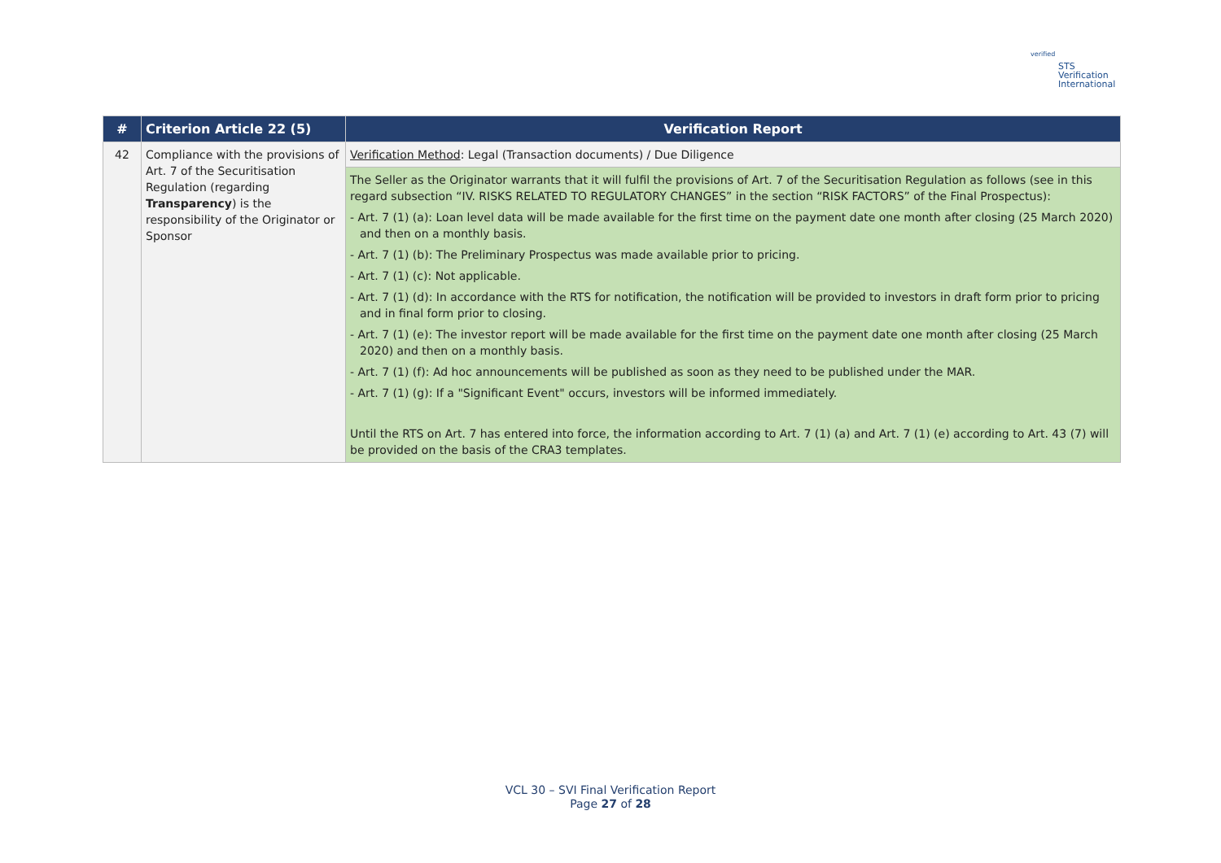verified
STS Verification
International
| # | Criterion Article 22 (5) | Verification Report |
| --- | --- | --- |
| 42 | Compliance with the provisions of Art. 7 of the Securitisation Regulation (regarding Transparency ) is the responsibility of the Originator or Sponsor | Verification Method : Legal (Transaction documents) / Due Diligence |
| | | The Seller as the Originator warrants that it will fulfil the provisions of Art. 7 of the Securitisation Regulation as follows (see in this regard subsection “IV. RISKS RELATED TO REGULATORY CHANGES” in the section “RISK FACTORS” of the Final Prospectus): - Art. 7 (1) (a): Loan level data will be made available for the first time on the payment date one month after closing (25 March 2020) and then on a monthly basis. - Art. 7 (1) (b): The Preliminary Prospectus was made available prior to pricing. - Art. 7 (1) (c): Not applicable. - Art. 7 (1) (d): In accordance with the RTS for notification, the notification will be provided to investors in draft form prior to pricing and in final form prior to closing. - Art. 7 (1) (e): The investor report will be made available for the first time on the payment date one month after closing (25 March 2020) and then on a monthly basis. - Art. 7 (1) (f): Ad hoc announcements will be published as soon as they need to be published under the MAR. - Art. 7 (1) (g): If a "Significant Event" occurs, investors will be informed immediately. Until the RTS on Art. 7 has entered into force, the information according to Art. 7 (1) (a) and Art. 7 (1) (e) according to Art. 43 (7) will be provided on the basis of the CRA3 templates. |
VCL 30 – SVI Final Verification Report
Page 27 of 28